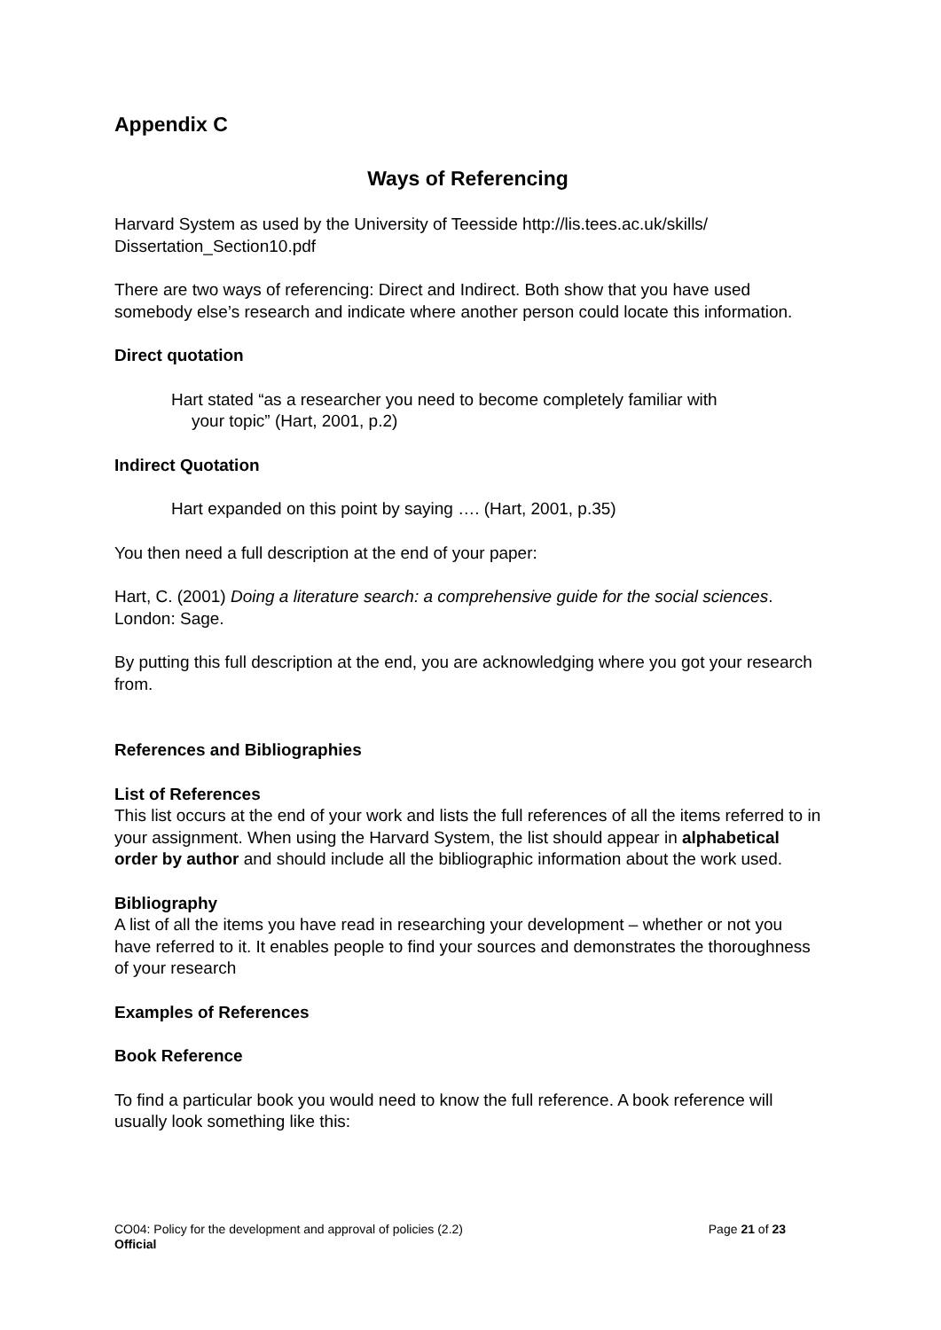Appendix C
Ways of Referencing
Harvard System as used by the University of Teesside http://lis.tees.ac.uk/skills/ Dissertation_Section10.pdf
There are two ways of referencing: Direct and Indirect. Both show that you have used somebody else’s research and indicate where another person could locate this information.
Direct quotation
Hart stated “as a researcher you need to become completely familiar with
your topic” (Hart, 2001, p.2)
Indirect Quotation
Hart expanded on this point by saying …. (Hart, 2001, p.35)
You then need a full description at the end of your paper:
Hart, C. (2001) Doing a literature search: a comprehensive guide for the social sciences. London: Sage.
By putting this full description at the end, you are acknowledging where you got your research from.
References and Bibliographies
List of References
This list occurs at the end of your work and lists the full references of all the items referred to in your assignment. When using the Harvard System, the list should appear in alphabetical order by author and should include all the bibliographic information about the work used.
Bibliography
A list of all the items you have read in researching your development – whether or not you have referred to it. It enables people to find your sources and demonstrates the thoroughness of your research
Examples of References
Book Reference
To find a particular book you would need to know the full reference. A book reference will usually look something like this:
Page 21 of 23 CO04: Policy for the development and approval of policies (2.2)
Official